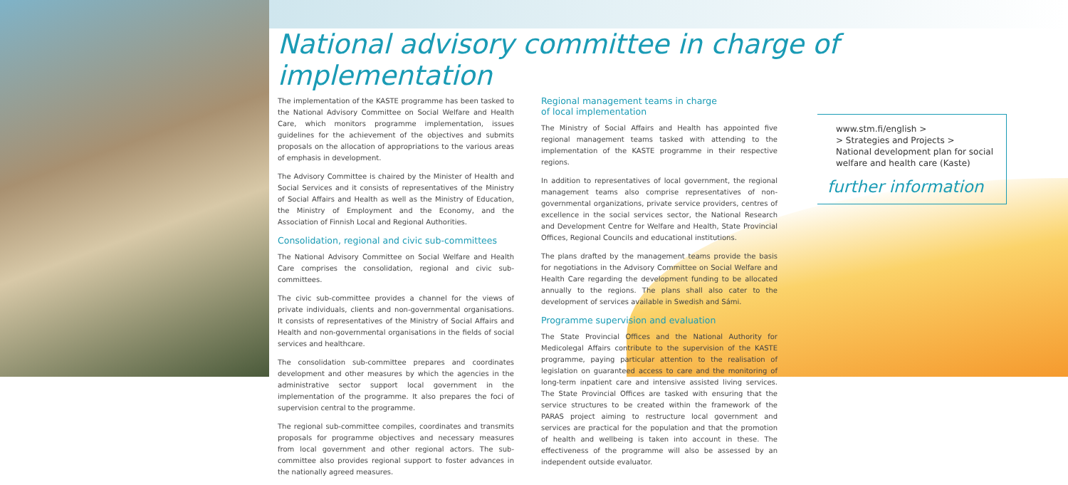National advisory committee in charge of implementation
The implementation of the KASTE programme has been tasked to the National Advisory Committee on Social Welfare and Health Care, which monitors programme implementation, issues guidelines for the achievement of the objectives and submits proposals on the allocation of appropriations to the various areas of emphasis in development.
The Advisory Committee is chaired by the Minister of Health and Social Services and it consists of representatives of the Ministry of Social Affairs and Health as well as the Ministry of Education, the Ministry of Employment and the Economy, and the Association of Finnish Local and Regional Authorities.
Consolidation, regional and civic sub-committees
The National Advisory Committee on Social Welfare and Health Care comprises the consolidation, regional and civic sub-committees.
The civic sub-committee provides a channel for the views of private individuals, clients and non-governmental organisations. It consists of representatives of the Ministry of Social Affairs and Health and non-governmental organisations in the fields of social services and healthcare.
The consolidation sub-committee prepares and coordinates development and other measures by which the agencies in the administrative sector support local government in the implementation of the programme. It also prepares the foci of supervision central to the programme.
The regional sub-committee compiles, coordinates and transmits proposals for programme objectives and necessary measures from local government and other regional actors. The sub-committee also provides regional support to foster advances in the nationally agreed measures.
Regional management teams in charge
of local implementation
The Ministry of Social Affairs and Health has appointed five regional management teams tasked with attending to the implementation of the KASTE programme in their respective regions.
In addition to representatives of local government, the regional management teams also comprise representatives of non-governmental organizations, private service providers, centres of excellence in the social services sector, the National Research and Development Centre for Welfare and Health, State Provincial Offices, Regional Councils and educational institutions.
The plans drafted by the management teams provide the basis for negotiations in the Advisory Committee on Social Welfare and Health Care regarding the development funding to be allocated annually to the regions. The plans shall also cater to the development of services available in Swedish and Sámi.
Programme supervision and evaluation
The State Provincial Offices and the National Authority for Medicolegal Affairs contribute to the supervision of the KASTE programme, paying particular attention to the realisation of legislation on guaranteed access to care and the monitoring of long-term inpatient care and intensive assisted living services. The State Provincial Offices are tasked with ensuring that the service structures to be created within the framework of the PARAS project aiming to restructure local government and services are practical for the population and that the promotion of health and wellbeing is taken into account in these. The effectiveness of the programme will also be assessed by an independent outside evaluator.
www.stm.fi/english >
> Strategies and Projects >
National development plan for social welfare and health care (Kaste)
further information